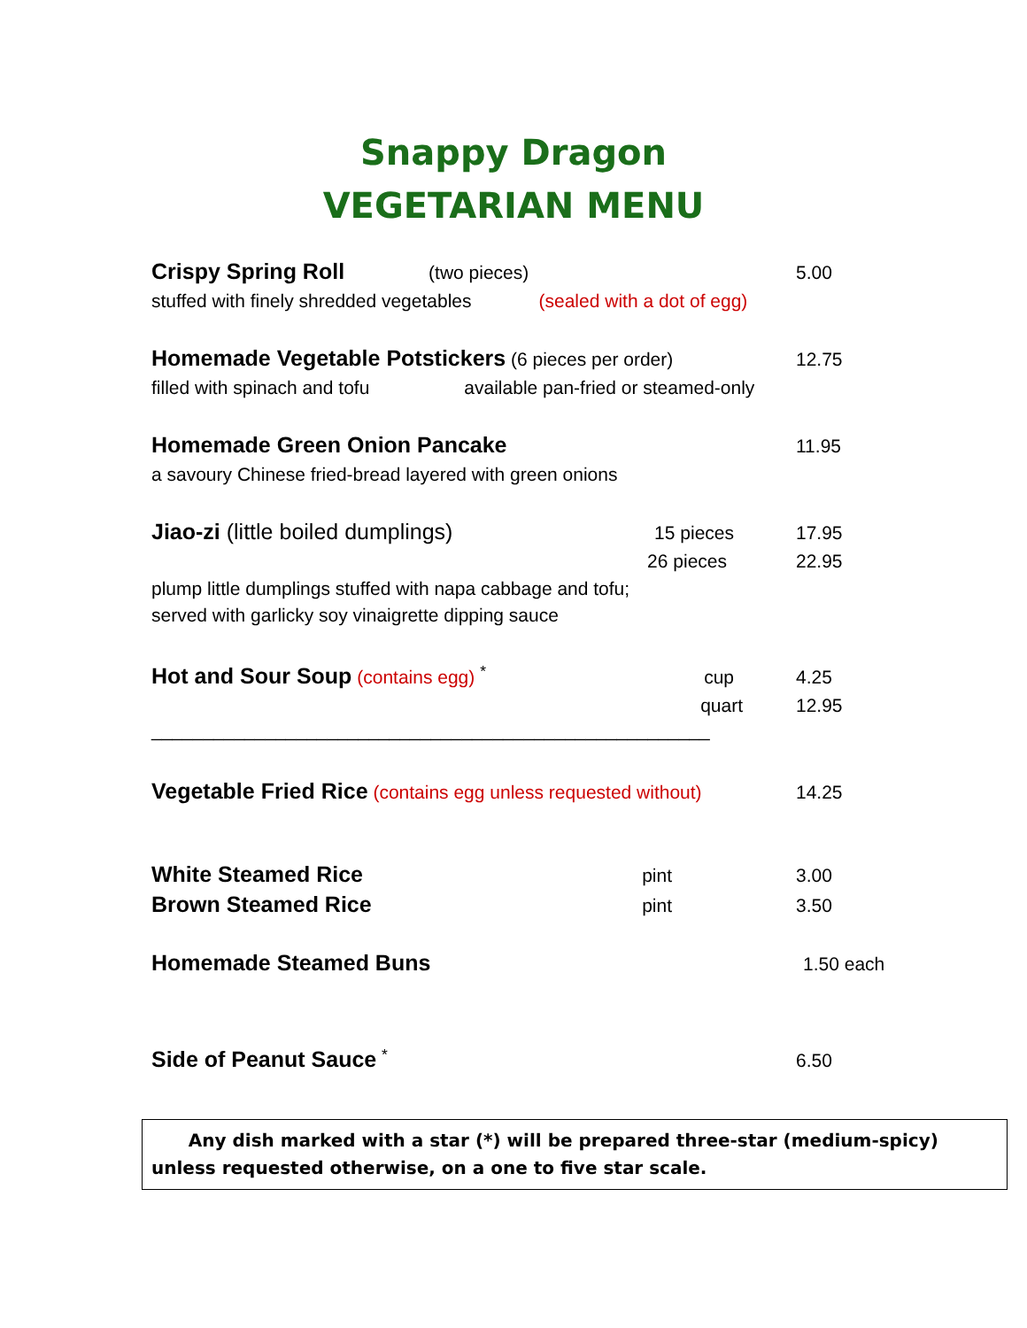Snappy Dragon
VEGETARIAN MENU
Crispy Spring Roll (two pieces) 5.00
stuffed with finely shredded vegetables (sealed with a dot of egg)
Homemade Vegetable Potstickers (6 pieces per order) 12.75
filled with spinach and tofu available pan-fried or steamed-only
Homemade Green Onion Pancake 11.95
a savoury Chinese fried-bread layered with green onions
Jiao-zi (little boiled dumplings) 15 pieces 17.95
26 pieces 22.95
plump little dumplings stuffed with napa cabbage and tofu;
served with garlicky soy vinaigrette dipping sauce
Hot and Sour Soup (contains egg) <sup>*</sup> cup 4.25
quart 12.95
______________________________________________________
Vegetable Fried Rice (contains egg unless requested without) 14.25
White Steamed Rice pint 3.00
Brown Steamed Rice pint 3.50
Homemade Steamed Buns 1.50 each
Side of Peanut Sauce <sup>*</sup> 6.50
Any dish marked with a star (*) will be prepared three-star (medium-spicy) unless requested otherwise, on a one to five star scale.